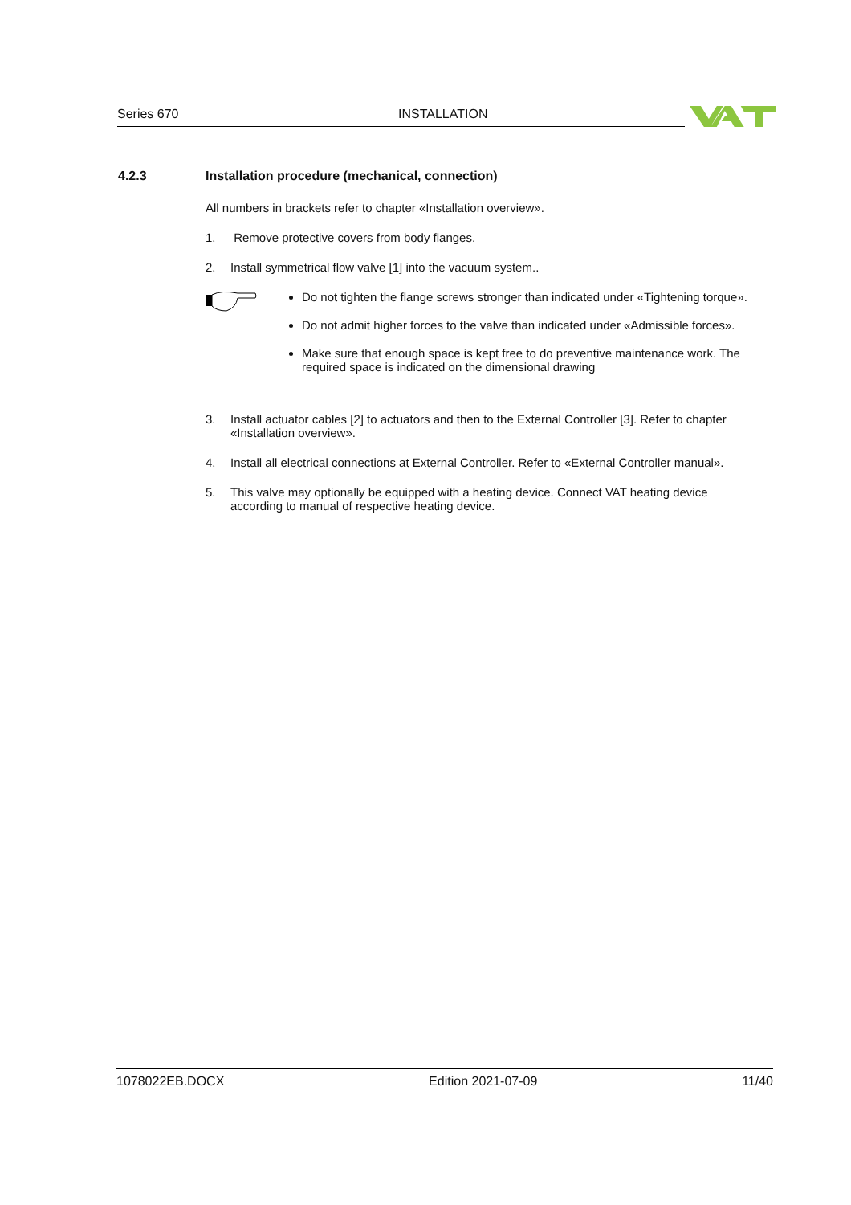Series 670 INSTALLATION
4.2.3 Installation procedure (mechanical, connection)
All numbers in brackets refer to chapter «Installation overview».
1. Remove protective covers from body flanges.
2. Install symmetrical flow valve [1] into the vacuum system..
Do not tighten the flange screws stronger than indicated under «Tightening torque».
Do not admit higher forces to the valve than indicated under «Admissible forces».
Make sure that enough space is kept free to do preventive maintenance work. The required space is indicated on the dimensional drawing
3. Install actuator cables [2] to actuators and then to the External Controller [3]. Refer to chapter «Installation overview».
4. Install all electrical connections at External Controller. Refer to «External Controller manual».
5. This valve may optionally be equipped with a heating device. Connect VAT heating device according to manual of respective heating device.
1078022EB.DOCX Edition 2021-07-09 11/40